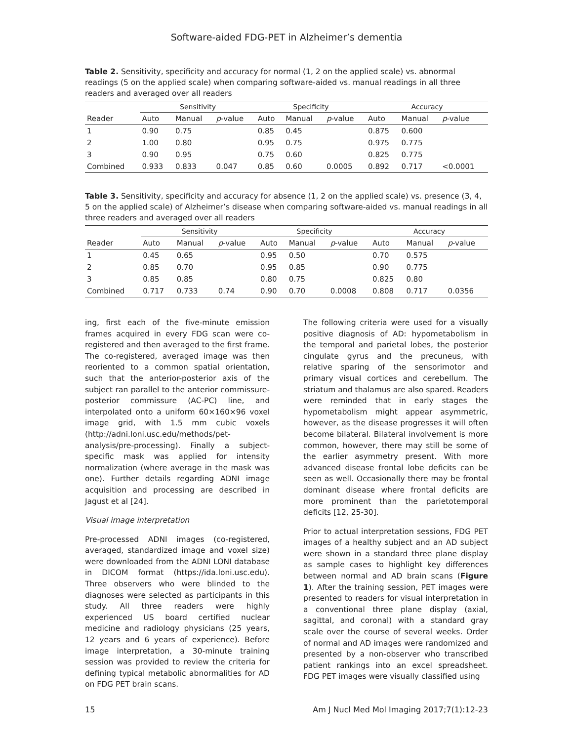Software-aided FDG-PET in Alzheimer’s dementia
Table 2. Sensitivity, specificity and accuracy for normal (1, 2 on the applied scale) vs. abnormal readings (5 on the applied scale) when comparing software-aided vs. manual readings in all three readers and averaged over all readers
| | Sensitivity | | | Specificity | | | Accuracy | | |
| --- | --- | --- | --- | --- | --- | --- | --- | --- | --- |
| Reader | Auto | Manual | p -value | Auto | Manual | p -value | Auto | Manual | p -value |
| 1 | 0.90 | 0.75 | | 0.85 | 0.45 | | 0.875 | 0.600 | |
| 2 | 1.00 | 0.80 | | 0.95 | 0.75 | | 0.975 | 0.775 | |
| 3 | 0.90 | 0.95 | | 0.75 | 0.60 | | 0.825 | 0.775 | |
| Combined | 0.933 | 0.833 | 0.047 | 0.85 | 0.60 | 0.0005 | 0.892 | 0.717 | <0.0001 |
Table 3. Sensitivity, specificity and accuracy for absence (1, 2 on the applied scale) vs. presence (3, 4, 5 on the applied scale) of Alzheimer’s disease when comparing software-aided vs. manual readings in all three readers and averaged over all readers
| | Sensitivity | | | Specificity | | | Accuracy | | |
| --- | --- | --- | --- | --- | --- | --- | --- | --- | --- |
| Reader | Auto | Manual | p -value | Auto | Manual | p -value | Auto | Manual | p -value |
| 1 | 0.45 | 0.65 | | 0.95 | 0.50 | | 0.70 | 0.575 | |
| 2 | 0.85 | 0.70 | | 0.95 | 0.85 | | 0.90 | 0.775 | |
| 3 | 0.85 | 0.85 | | 0.80 | 0.75 | | 0.825 | 0.80 | |
| Combined | 0.717 | 0.733 | 0.74 | 0.90 | 0.70 | 0.0008 | 0.808 | 0.717 | 0.0356 |
ing, first each of the five-minute emission frames acquired in every FDG scan were co-registered and then averaged to the first frame. The co-registered, averaged image was then reoriented to a common spatial orientation, such that the anterior-posterior axis of the subject ran parallel to the anterior commissure-posterior commissure (AC-PC) line, and interpolated onto a uniform 60×160×96 voxel image grid, with 1.5 mm cubic voxels (http://adni.loni.usc.edu/methods/pet-analysis/pre-processing). Finally a subject-specific mask was applied for intensity normalization (where average in the mask was one). Further details regarding ADNI image acquisition and processing are described in Jagust et al [24].
Visual image interpretation
Pre-processed ADNI images (co-registered, averaged, standardized image and voxel size) were downloaded from the ADNI LONI database in DICOM format (https://ida.loni.usc.edu). Three observers who were blinded to the diagnoses were selected as participants in this study. All three readers were highly experienced US board certified nuclear medicine and radiology physicians (25 years, 12 years and 6 years of experience). Before image interpretation, a 30-minute training session was provided to review the criteria for defining typical metabolic abnormalities for AD on FDG PET brain scans.
The following criteria were used for a visually positive diagnosis of AD: hypometabolism in the temporal and parietal lobes, the posterior cingulate gyrus and the precuneus, with relative sparing of the sensorimotor and primary visual cortices and cerebellum. The striatum and thalamus are also spared. Readers were reminded that in early stages the hypometabolism might appear asymmetric, however, as the disease progresses it will often become bilateral. Bilateral involvement is more common, however, there may still be some of the earlier asymmetry present. With more advanced disease frontal lobe deficits can be seen as well. Occasionally there may be frontal dominant disease where frontal deficits are more prominent than the parietotemporal deficits [12, 25-30].
Prior to actual interpretation sessions, FDG PET images of a healthy subject and an AD subject were shown in a standard three plane display as sample cases to highlight key differences between normal and AD brain scans (Figure 1). After the training session, PET images were presented to readers for visual interpretation in a conventional three plane display (axial, sagittal, and coronal) with a standard gray scale over the course of several weeks. Order of normal and AD images were randomized and presented by a non-observer who transcribed patient rankings into an excel spreadsheet. FDG PET images were visually classified using
15 Am J Nucl Med Mol Imaging 2017;7(1):12-23